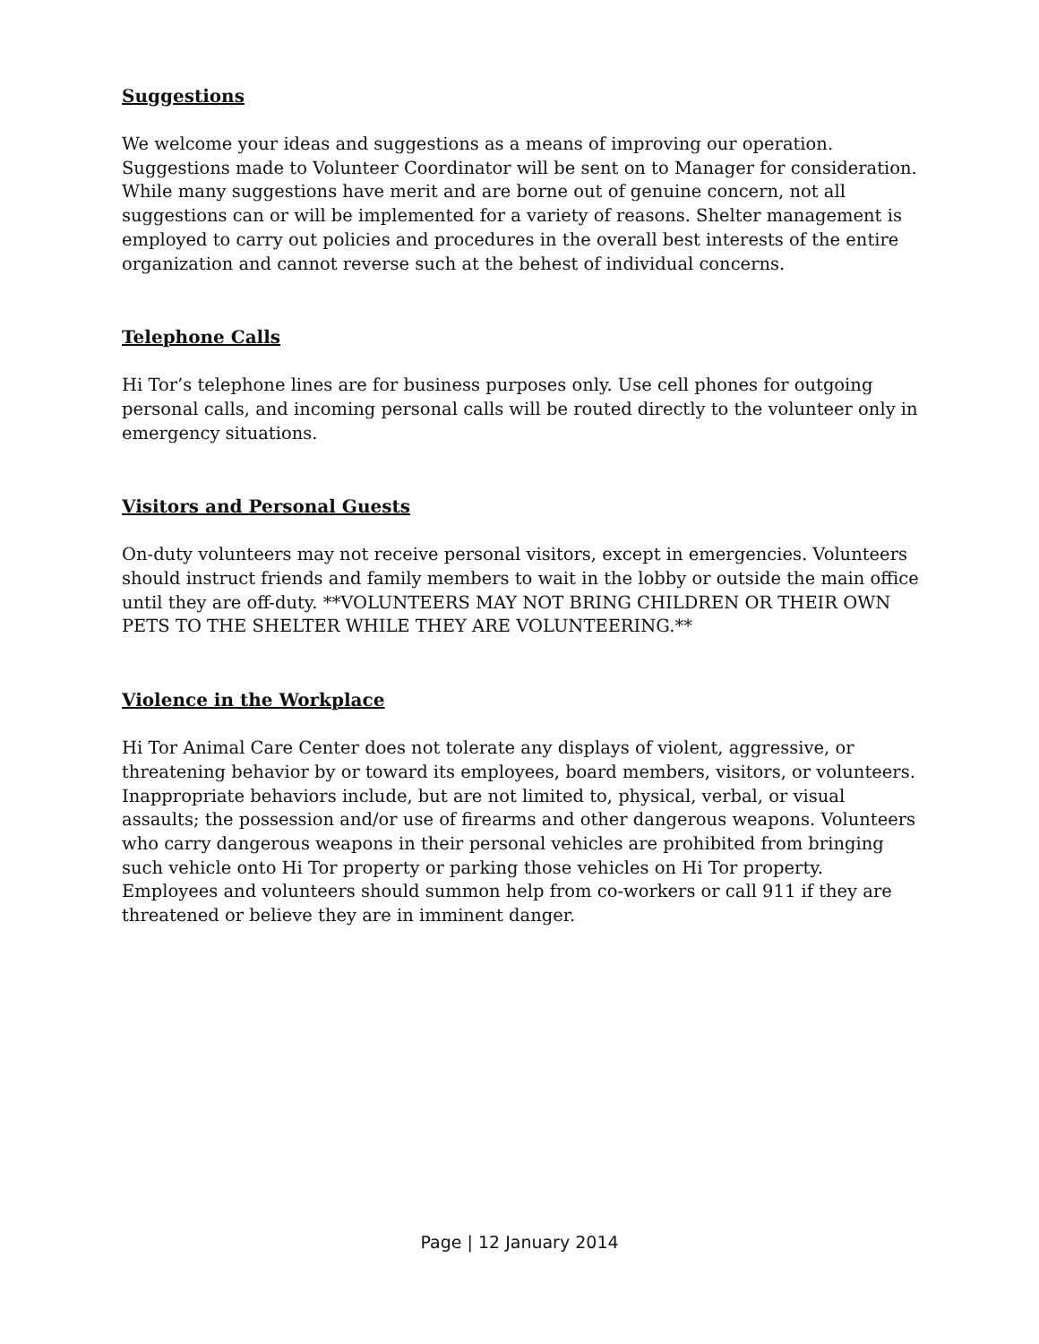Suggestions
We welcome your ideas and suggestions as a means of improving our operation. Suggestions made to Volunteer Coordinator will be sent on to Manager for consideration. While many suggestions have merit and are borne out of genuine concern, not all suggestions can or will be implemented for a variety of reasons. Shelter management is employed to carry out policies and procedures in the overall best interests of the entire organization and cannot reverse such at the behest of individual concerns.
Telephone Calls
Hi Tor’s telephone lines are for business purposes only. Use cell phones for outgoing personal calls, and incoming personal calls will be routed directly to the volunteer only in emergency situations.
Visitors and Personal Guests
On-duty volunteers may not receive personal visitors, except in emergencies. Volunteers should instruct friends and family members to wait in the lobby or outside the main office until they are off-duty. **VOLUNTEERS MAY NOT BRING CHILDREN OR THEIR OWN PETS TO THE SHELTER WHILE THEY ARE VOLUNTEERING.**
Violence in the Workplace
Hi Tor Animal Care Center does not tolerate any displays of violent, aggressive, or threatening behavior by or toward its employees, board members, visitors, or volunteers. Inappropriate behaviors include, but are not limited to, physical, verbal, or visual assaults; the possession and/or use of firearms and other dangerous weapons. Volunteers who carry dangerous weapons in their personal vehicles are prohibited from bringing such vehicle onto Hi Tor property or parking those vehicles on Hi Tor property. Employees and volunteers should summon help from co-workers or call 911 if they are threatened or believe they are in imminent danger.
Page | 12 January 2014